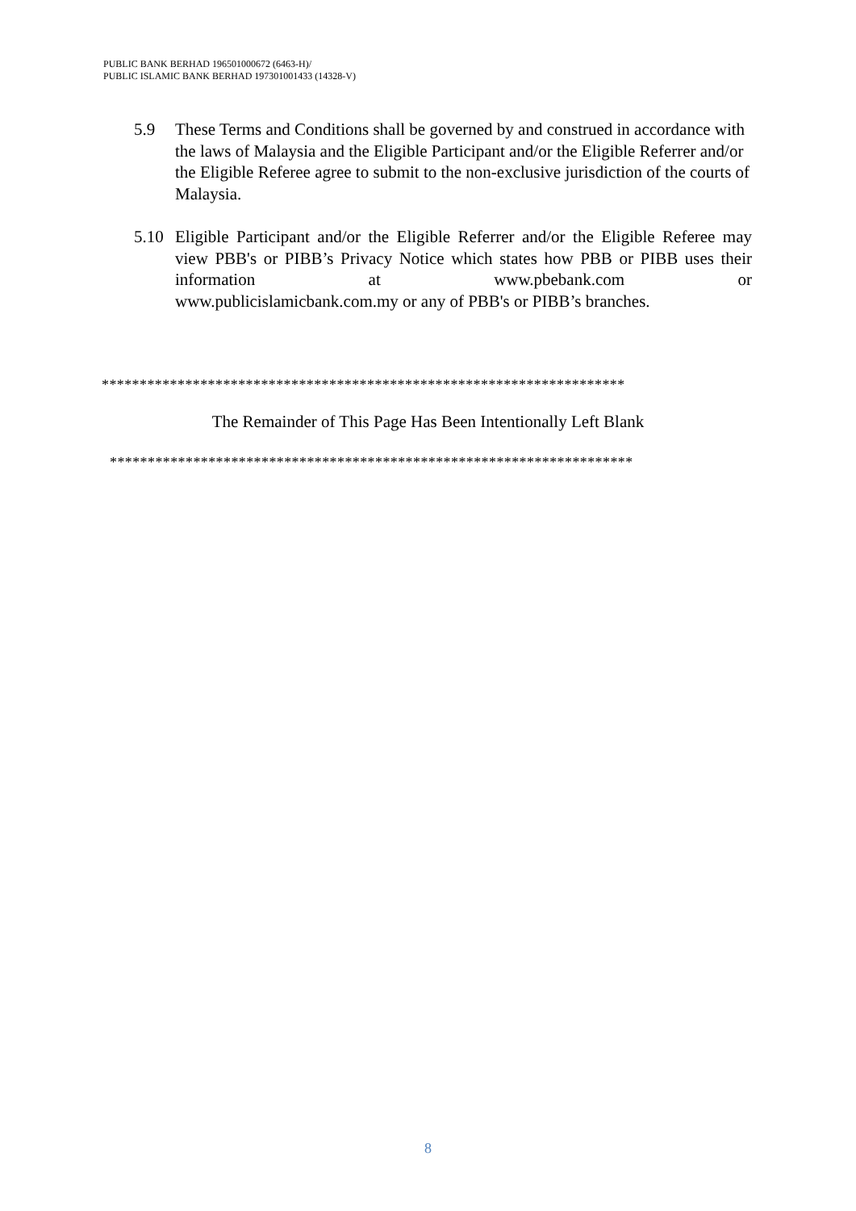PUBLIC BANK BERHAD 196501000672 (6463-H)/
PUBLIC ISLAMIC BANK BERHAD 197301001433 (14328-V)
5.9 These Terms and Conditions shall be governed by and construed in accordance with the laws of Malaysia and the Eligible Participant and/or the Eligible Referrer and/or the Eligible Referee agree to submit to the non-exclusive jurisdiction of the courts of Malaysia.
5.10 Eligible Participant and/or the Eligible Referrer and/or the Eligible Referee may view PBB's or PIBB’s Privacy Notice which states how PBB or PIBB uses their information at www.pbebank.com or
www.publicislamicbank.com.my or any of PBB's or PIBB’s branches.
*********************************************************************
The Remainder of This Page Has Been Intentionally Left Blank
*********************************************************************
8